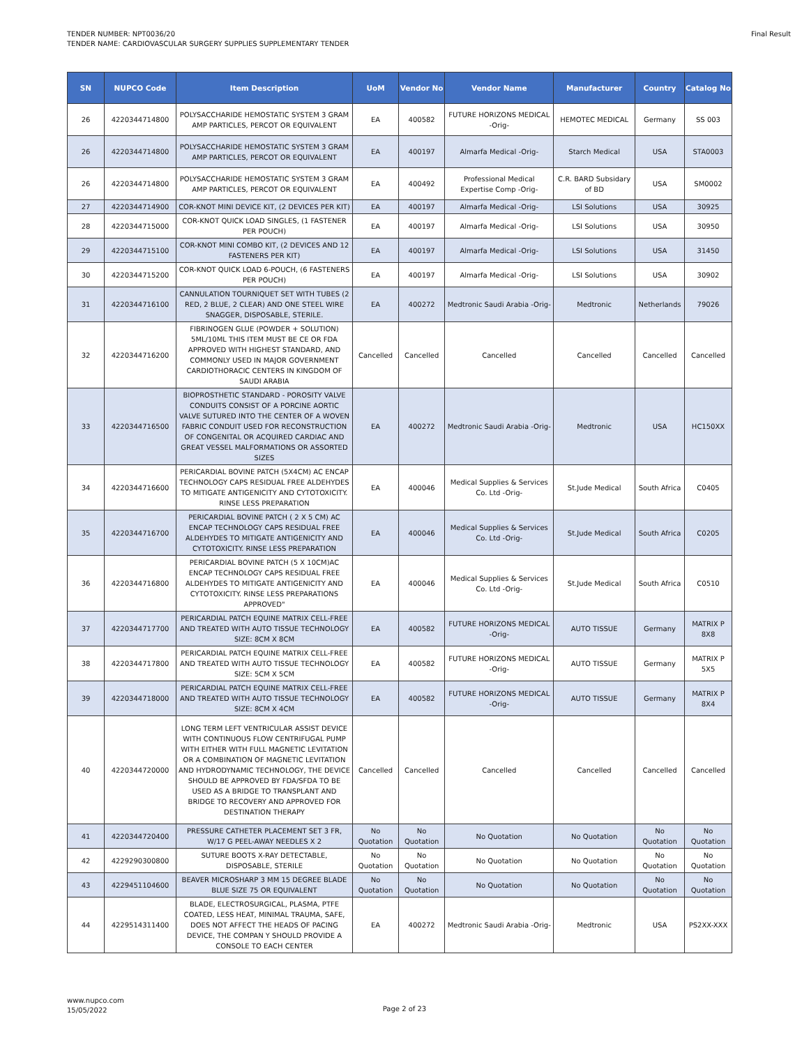TENDER NUMBER: NPT0036/20
TENDER NAME: CARDIOVASCULAR SURGERY SUPPLIES SUPPLEMENTARY TENDER
Final Result
| SN | NUPCO Code | Item Description | UoM | Vendor No | Vendor Name | Manufacturer | Country | Catalog No |
| --- | --- | --- | --- | --- | --- | --- | --- | --- |
| 26 | 4220344714800 | POLYSACCHARIDE HEMOSTATIC SYSTEM 3 GRAM AMP PARTICLES, PERCOT OR EQUIVALENT | EA | 400582 | FUTURE HORIZONS MEDICAL -Orig- | HEMOTEC MEDICAL | Germany | SS 003 |
| 26 | 4220344714800 | POLYSACCHARIDE HEMOSTATIC SYSTEM 3 GRAM AMP PARTICLES, PERCOT OR EQUIVALENT | EA | 400197 | Almarfa Medical -Orig- | Starch Medical | USA | STA0003 |
| 26 | 4220344714800 | POLYSACCHARIDE HEMOSTATIC SYSTEM 3 GRAM AMP PARTICLES, PERCOT OR EQUIVALENT | EA | 400492 | Professional Medical Expertise Comp -Orig- | C.R. BARD Subsidary of BD | USA | SM0002 |
| 27 | 4220344714900 | COR-KNOT MINI DEVICE KIT, (2 DEVICES PER KIT) | EA | 400197 | Almarfa Medical -Orig- | LSI Solutions | USA | 30925 |
| 28 | 4220344715000 | COR-KNOT QUICK LOAD SINGLES, (1 FASTENER PER POUCH) | EA | 400197 | Almarfa Medical -Orig- | LSI Solutions | USA | 30950 |
| 29 | 4220344715100 | COR-KNOT MINI COMBO KIT, (2 DEVICES AND 12 FASTENERS PER KIT) | EA | 400197 | Almarfa Medical -Orig- | LSI Solutions | USA | 31450 |
| 30 | 4220344715200 | COR-KNOT QUICK LOAD 6-POUCH, (6 FASTENERS PER POUCH) | EA | 400197 | Almarfa Medical -Orig- | LSI Solutions | USA | 30902 |
| 31 | 4220344716100 | CANNULATION TOURNIQUET SET WITH TUBES (2 RED, 2 BLUE, 2 CLEAR) AND ONE STEEL WIRE SNAGGER, DISPOSABLE, STERILE. | EA | 400272 | Medtronic Saudi Arabia -Orig- | Medtronic | Netherlands | 79026 |
| 32 | 4220344716200 | FIBRINOGEN GLUE (POWDER + SOLUTION) 5ML/10ML THIS ITEM MUST BE CE OR FDA APPROVED WITH HIGHEST STANDARD, AND COMMONLY USED IN MAJOR GOVERNMENT CARDIOTHORACIC CENTERS IN KINGDOM OF SAUDI ARABIA | Cancelled | Cancelled | Cancelled | Cancelled | Cancelled | Cancelled |
| 33 | 4220344716500 | BIOPROSTHETIC STANDARD - POROSITY VALVE CONDUITS CONSIST OF A PORCINE AORTIC VALVE SUTURED INTO THE CENTER OF A WOVEN FABRIC CONDUIT USED FOR RECONSTRUCTION OF CONGENITAL OR ACQUIRED CARDIAC AND GREAT VESSEL MALFORMATIONS OR ASSORTED SIZES | EA | 400272 | Medtronic Saudi Arabia -Orig- | Medtronic | USA | HC150XX |
| 34 | 4220344716600 | PERICARDIAL BOVINE PATCH (5X4CM) AC ENCAP TECHNOLOGY CAPS RESIDUAL FREE ALDEHYDES TO MITIGATE ANTIGENICITY AND CYTOTOXICITY. RINSE LESS PREPARATION | EA | 400046 | Medical Supplies & Services Co. Ltd -Orig- | St.Jude Medical | South Africa | C0405 |
| 35 | 4220344716700 | PERICARDIAL BOVINE PATCH ( 2 X 5 CM) AC ENCAP TECHNOLOGY CAPS RESIDUAL FREE ALDEHYDES TO MITIGATE ANTIGENICITY AND CYTOTOXICITY. RINSE LESS PREPARATION | EA | 400046 | Medical Supplies & Services Co. Ltd -Orig- | St.Jude Medical | South Africa | C0205 |
| 36 | 4220344716800 | PERICARDIAL BOVINE PATCH (5 X 10CM)AC ENCAP TECHNOLOGY CAPS RESIDUAL FREE ALDEHYDES TO MITIGATE ANTIGENICITY AND CYTOTOXICITY. RINSE LESS PREPARATIONS APPROVED" | EA | 400046 | Medical Supplies & Services Co. Ltd -Orig- | St.Jude Medical | South Africa | C0510 |
| 37 | 4220344717700 | PERICARDIAL PATCH EQUINE MATRIX CELL-FREE AND TREATED WITH AUTO TISSUE TECHNOLOGY SIZE: 8CM X 8CM | EA | 400582 | FUTURE HORIZONS MEDICAL -Orig- | AUTO TISSUE | Germany | MATRIX P 8X8 |
| 38 | 4220344717800 | PERICARDIAL PATCH EQUINE MATRIX CELL-FREE AND TREATED WITH AUTO TISSUE TECHNOLOGY SIZE: 5CM X 5CM | EA | 400582 | FUTURE HORIZONS MEDICAL -Orig- | AUTO TISSUE | Germany | MATRIX P 5X5 |
| 39 | 4220344718000 | PERICARDIAL PATCH EQUINE MATRIX CELL-FREE AND TREATED WITH AUTO TISSUE TECHNOLOGY SIZE: 8CM X 4CM | EA | 400582 | FUTURE HORIZONS MEDICAL -Orig- | AUTO TISSUE | Germany | MATRIX P 8X4 |
| 40 | 4220344720000 | LONG TERM LEFT VENTRICULAR ASSIST DEVICE WITH CONTINUOUS FLOW CENTRIFUGAL PUMP WITH EITHER WITH FULL MAGNETIC LEVITATION OR A COMBINATION OF MAGNETIC LEVITATION AND HYDRODYNAMIC TECHNOLOGY, THE DEVICE SHOULD BE APPROVED BY FDA/SFDA TO BE USED AS A BRIDGE TO TRANSPLANT AND BRIDGE TO RECOVERY AND APPROVED FOR DESTINATION THERAPY | Cancelled | Cancelled | Cancelled | Cancelled | Cancelled | Cancelled |
| 41 | 4220344720400 | PRESSURE CATHETER PLACEMENT SET 3 FR, W/17 G PEEL-AWAY NEEDLES X 2 | No Quotation | No Quotation | No Quotation | No Quotation | No Quotation | No Quotation |
| 42 | 4229290300800 | SUTURE BOOTS X-RAY DETECTABLE, DISPOSABLE, STERILE | No Quotation | No Quotation | No Quotation | No Quotation | No Quotation | No Quotation |
| 43 | 4229451104600 | BEAVER MICROSHARP 3 MM 15 DEGREE BLADE BLUE SIZE 75 OR EQUIVALENT | No Quotation | No Quotation | No Quotation | No Quotation | No Quotation | No Quotation |
| 44 | 4229514311400 | BLADE, ELECTROSURGICAL, PLASMA, PTFE COATED, LESS HEAT, MINIMAL TRAUMA, SAFE, DOES NOT AFFECT THE HEADS OF PACING DEVICE, THE COMPAN Y SHOULD PROVIDE A CONSOLE TO EACH CENTER | EA | 400272 | Medtronic Saudi Arabia -Orig- | Medtronic | USA | PS2XX-XXX |
www.nupco.com
15/05/2022
Page 2 of 23